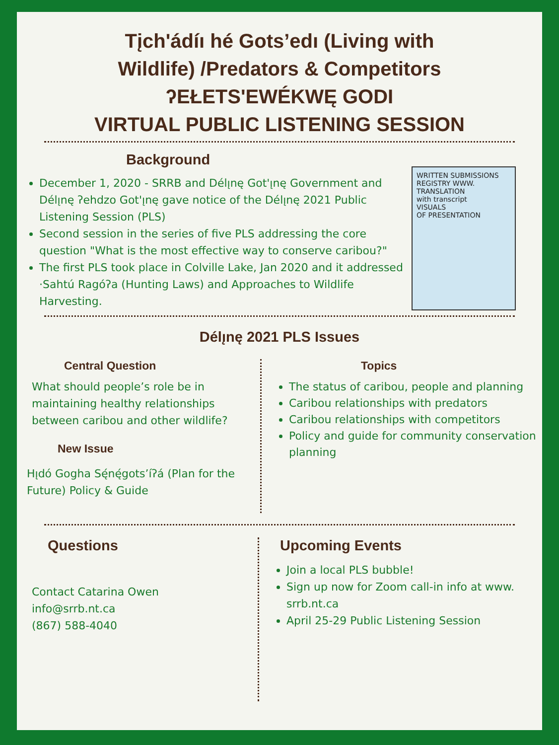Tįch'ádíı hé Gots’edı (Living with
Wildlife) /Predators & Competitors
ʔEŁETS'EWÉKWĘ GODI
VIRTUAL PUBLIC LISTENING SESSION
Background
December 1, 2020 - SRRB and Délı̨nę Got'ı̨nę Government and Délı̨nę ʔehdzo Got'ı̨nę gave notice of the Délı̨nę 2021 Public Listening Session (PLS)
Second session in the series of five PLS addressing the core question "What is the most effective way to conserve caribou?"
The first PLS took place in Colville Lake, Jan 2020 and it addressed ·Sahtú Ragóʔa (Hunting Laws) and Approaches to Wildlife Harvesting.
WRITTEN SUBMISSIONS
REGISTRY WWW.
TRANSLATION
with transcript
VISUALS
OF PRESENTATION
Délı̨nę 2021 PLS Issues
Central Question
What should people’s role be in maintaining healthy relationships between caribou and other wildlife?
New Issue
Hı̨dó Gogha Sę́nę́gots’íʔá (Plan for the Future) Policy & Guide
Topics
The status of caribou, people and planning
Caribou relationships with predators
Caribou relationships with competitors
Policy and guide for community conservation planning
Questions
Contact Catarina Owen
info@srrb.nt.ca
(867) 588-4040
Upcoming Events
Join a local PLS bubble!
Sign up now for Zoom call-in info at www. srrb.nt.ca
April 25-29 Public Listening Session